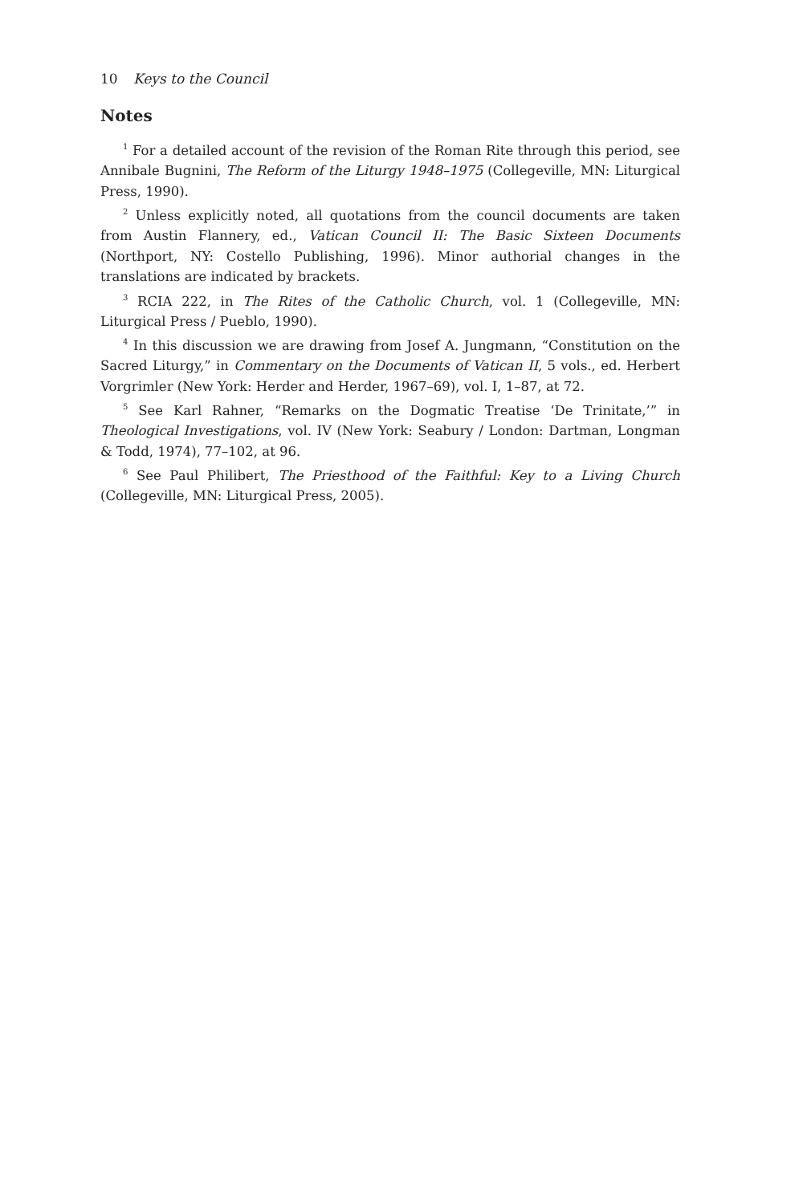10 Keys to the Council
Notes
<sup>1</sup> For a detailed account of the revision of the Roman Rite through this period, see Annibale Bugnini, The Reform of the Liturgy 1948–1975 (Collegeville, MN: Liturgical Press, 1990).
<sup>2</sup> Unless explicitly noted, all quotations from the council documents are taken from Austin Flannery, ed., Vatican Council II: The Basic Sixteen Documents (Northport, NY: Costello Publishing, 1996). Minor authorial changes in the translations are indicated by brackets.
<sup>3</sup> RCIA 222, in The Rites of the Catholic Church, vol. 1 (Collegeville, MN: Liturgical Press / Pueblo, 1990).
<sup>4</sup> In this discussion we are drawing from Josef A. Jungmann, “Constitution on the Sacred Liturgy,” in Commentary on the Documents of Vatican II, 5 vols., ed. Herbert Vorgrimler (New York: Herder and Herder, 1967–69), vol. I, 1–87, at 72.
<sup>5</sup> See Karl Rahner, “Remarks on the Dogmatic Treatise ‘De Trinitate,’” in Theological Investigations, vol. IV (New York: Seabury / London: Dartman, Longman & Todd, 1974), 77–102, at 96.
<sup>6</sup> See Paul Philibert, The Priesthood of the Faithful: Key to a Living Church (Collegeville, MN: Liturgical Press, 2005).